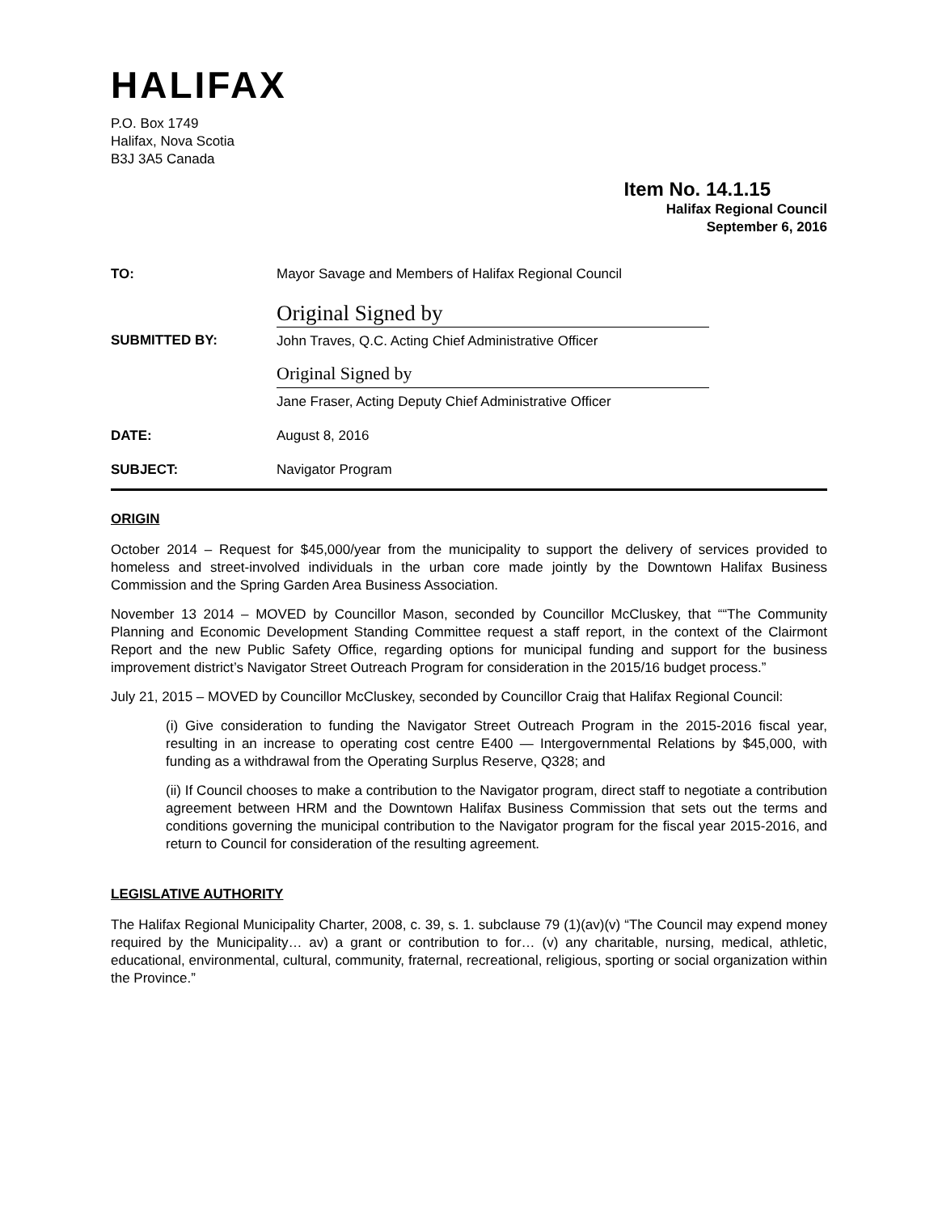HALIFAX
P.O. Box 1749
Halifax, Nova Scotia
B3J 3A5 Canada
Item No. 14.1.15
Halifax Regional Council
September 6, 2016
TO: Mayor Savage and Members of Halifax Regional Council
SUBMITTED BY:
Original Signed by
John Traves, Q.C. Acting Chief Administrative Officer
Original Signed by
Jane Fraser, Acting Deputy Chief Administrative Officer
DATE: August 8, 2016
SUBJECT: Navigator Program
ORIGIN
October 2014 – Request for $45,000/year from the municipality to support the delivery of services provided to homeless and street-involved individuals in the urban core made jointly by the Downtown Halifax Business Commission and the Spring Garden Area Business Association.
November 13 2014 – MOVED by Councillor Mason, seconded by Councillor McCluskey, that ““The Community Planning and Economic Development Standing Committee request a staff report, in the context of the Clairmont Report and the new Public Safety Office, regarding options for municipal funding and support for the business improvement district’s Navigator Street Outreach Program for consideration in the 2015/16 budget process.”
July 21, 2015 – MOVED by Councillor McCluskey, seconded by Councillor Craig that Halifax Regional Council:
(i) Give consideration to funding the Navigator Street Outreach Program in the 2015-2016 fiscal year, resulting in an increase to operating cost centre E400 — Intergovernmental Relations by $45,000, with funding as a withdrawal from the Operating Surplus Reserve, Q328; and
(ii) If Council chooses to make a contribution to the Navigator program, direct staff to negotiate a contribution agreement between HRM and the Downtown Halifax Business Commission that sets out the terms and conditions governing the municipal contribution to the Navigator program for the fiscal year 2015-2016, and return to Council for consideration of the resulting agreement.
LEGISLATIVE AUTHORITY
The Halifax Regional Municipality Charter, 2008, c. 39, s. 1. subclause 79 (1)(av)(v) “The Council may expend money required by the Municipality… av) a grant or contribution to for… (v) any charitable, nursing, medical, athletic, educational, environmental, cultural, community, fraternal, recreational, religious, sporting or social organization within the Province.”